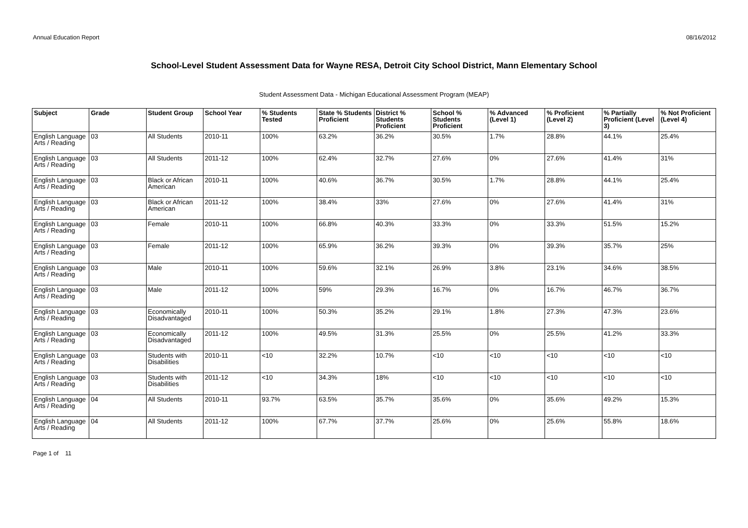Annual Education Report 08/16/2012
School-Level Student Assessment Data for Wayne RESA, Detroit City School District, Mann Elementary School
Student Assessment Data - Michigan Educational Assessment Program (MEAP)
| Subject | Grade | Student Group | School Year | % Students Tested | State % Students Proficient | District % Students Proficient | School % Students Proficient | % Advanced (Level 1) | % Proficient (Level 2) | % Partially Proficient (Level 3) | % Not Proficient (Level 4) |
| --- | --- | --- | --- | --- | --- | --- | --- | --- | --- | --- | --- |
| English Language Arts / Reading | 03 | All Students | 2010-11 | 100% | 63.2% | 36.2% | 30.5% | 1.7% | 28.8% | 44.1% | 25.4% |
| English Language Arts / Reading | 03 | All Students | 2011-12 | 100% | 62.4% | 32.7% | 27.6% | 0% | 27.6% | 41.4% | 31% |
| English Language Arts / Reading | 03 | Black or African American | 2010-11 | 100% | 40.6% | 36.7% | 30.5% | 1.7% | 28.8% | 44.1% | 25.4% |
| English Language Arts / Reading | 03 | Black or African American | 2011-12 | 100% | 38.4% | 33% | 27.6% | 0% | 27.6% | 41.4% | 31% |
| English Language Arts / Reading | 03 | Female | 2010-11 | 100% | 66.8% | 40.3% | 33.3% | 0% | 33.3% | 51.5% | 15.2% |
| English Language Arts / Reading | 03 | Female | 2011-12 | 100% | 65.9% | 36.2% | 39.3% | 0% | 39.3% | 35.7% | 25% |
| English Language Arts / Reading | 03 | Male | 2010-11 | 100% | 59.6% | 32.1% | 26.9% | 3.8% | 23.1% | 34.6% | 38.5% |
| English Language Arts / Reading | 03 | Male | 2011-12 | 100% | 59% | 29.3% | 16.7% | 0% | 16.7% | 46.7% | 36.7% |
| English Language Arts / Reading | 03 | Economically Disadvantaged | 2010-11 | 100% | 50.3% | 35.2% | 29.1% | 1.8% | 27.3% | 47.3% | 23.6% |
| English Language Arts / Reading | 03 | Economically Disadvantaged | 2011-12 | 100% | 49.5% | 31.3% | 25.5% | 0% | 25.5% | 41.2% | 33.3% |
| English Language Arts / Reading | 03 | Students with Disabilities | 2010-11 | <10 | 32.2% | 10.7% | <10 | <10 | <10 | <10 | <10 |
| English Language Arts / Reading | 03 | Students with Disabilities | 2011-12 | <10 | 34.3% | 18% | <10 | <10 | <10 | <10 | <10 |
| English Language Arts / Reading | 04 | All Students | 2010-11 | 93.7% | 63.5% | 35.7% | 35.6% | 0% | 35.6% | 49.2% | 15.3% |
| English Language Arts / Reading | 04 | All Students | 2011-12 | 100% | 67.7% | 37.7% | 25.6% | 0% | 25.6% | 55.8% | 18.6% |
Page 1 of 11